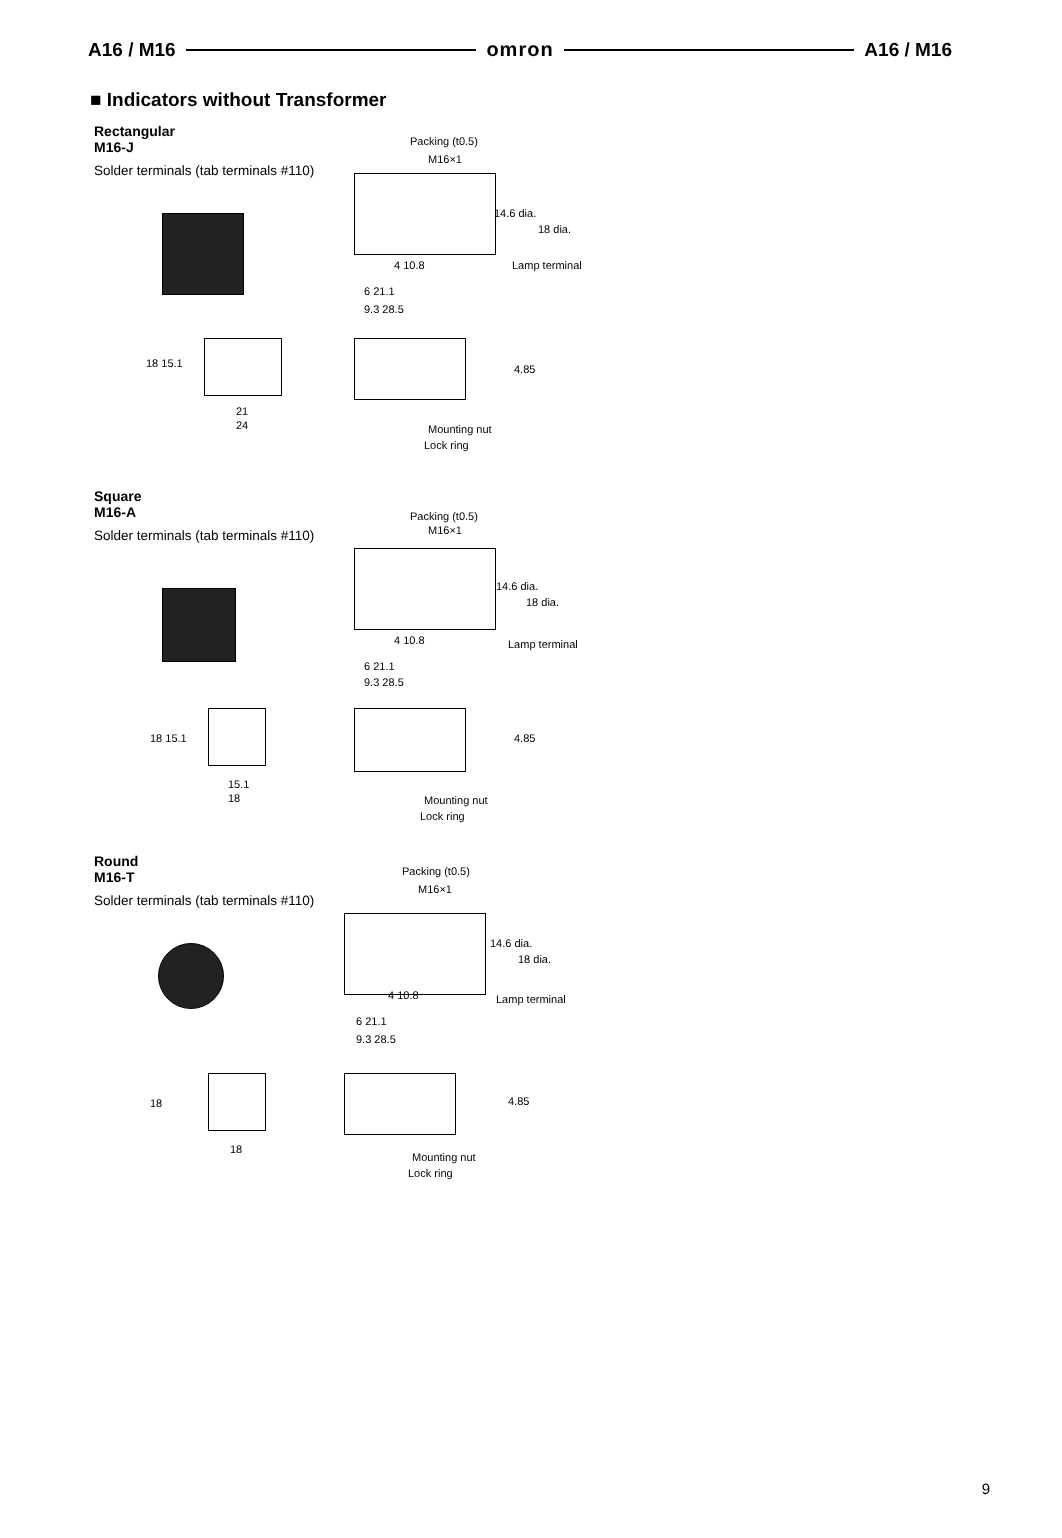A16 / M16 omron A16 / M16
■ Indicators without Transformer
Rectangular
M16-J
Solder terminals (tab terminals #110)
Packing (t0.5)
M16×1
14.6 dia.
18 dia.
Lamp terminal 4 10.8
6 21.1
9.3 28.5
18 15.1
21
24
4.85
Mounting nut
Lock ring
Square
M16-A
Solder terminals (tab terminals #110)
Packing (t0.5)
M16×1
14.6 dia.
18 dia.
Lamp terminal 4 10.8
6 21.1
9.3 28.5
18 15.1
15.1
18
4.85
Mounting nut
Lock ring
Round
M16-T
Solder terminals (tab terminals #110)
Packing (t0.5)
M16×1
14.6 dia.
18 dia.
Lamp terminal 4 10.8
6 21.1
9.3 28.5
18
18
4.85
Mounting nut
Lock ring
9